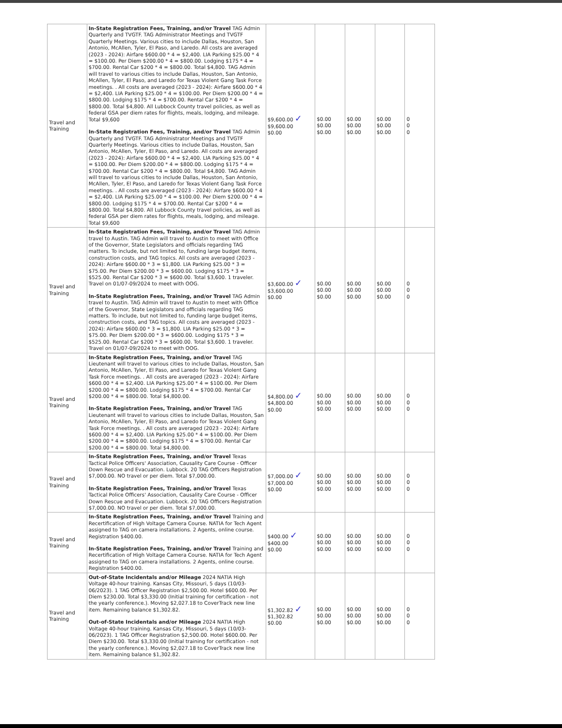| Travel and Training | In-State Registration Fees, Training, and/or Travel TAG Admin Quarterly and TVGTF. TAG Administrator Meetings and TVGTF Quarterly Meetings. Various cities to include Dallas, Houston, San Antonio, McAllen, Tyler, El Paso, and Laredo. All costs are averaged (2023 - 2024): Airfare $600.00 * 4 = $2,400. LIA Parking $25.00 * 4 = $100.00. Per Diem $200.00 * 4 = $800.00. Lodging $175 * 4 = $700.00. Rental Car $200 * 4 = $800.00. Total $4,800. TAG Admin will travel to various cities to include Dallas, Houston, San Antonio, McAllen, Tyler, El Paso, and Laredo for Texas Violent Gang Task Force meetings. . All costs are averaged (2023 - 2024): Airfare $600.00 * 4 = $2,400. LIA Parking $25.00 * 4 = $100.00. Per Diem $200.00 * 4 = $800.00. Lodging $175 * 4 = $700.00. Rental Car $200 * 4 = $800.00. Total $4,800. All Lubbock County travel policies, as well as federal GSA per diem rates for flights, meals, lodging, and mileage. Total $9,600 In-State Registration Fees, Training, and/or Travel TAG Admin Quarterly and TVGTF. TAG Administrator Meetings and TVGTF Quarterly Meetings. Various cities to include Dallas, Houston, San Antonio, McAllen, Tyler, El Paso, and Laredo. All costs are averaged (2023 - 2024): Airfare $600.00 * 4 = $2,400. LIA Parking $25.00 * 4 = $100.00. Per Diem $200.00 * 4 = $800.00. Lodging $175 * 4 = $700.00. Rental Car $200 * 4 = $800.00. Total $4,800. TAG Admin will travel to various cities to include Dallas, Houston, San Antonio, McAllen, Tyler, El Paso, and Laredo for Texas Violent Gang Task Force meetings. . All costs are averaged (2023 - 2024): Airfare $600.00 * 4 = $2,400. LIA Parking $25.00 * 4 = $100.00. Per Diem $200.00 * 4 = $800.00. Lodging $175 * 4 = $700.00. Rental Car $200 * 4 = $800.00. Total $4,800. All Lubbock County travel policies, as well as federal GSA per diem rates for flights, meals, lodging, and mileage. Total $9,600 | $9,600.00 ✓ $9,600.00 $0.00 | $0.00 $0.00 $0.00 | $0.00 $0.00 $0.00 | $0.00 $0.00 $0.00 | 0 0 0 |
| Travel and Training | In-State Registration Fees, Training, and/or Travel TAG Admin travel to Austin. TAG Admin will travel to Austin to meet with Office of the Governor, State Legislators and officials regarding TAG matters. To include, but not limited to, funding large budget items, construction costs, and TAG topics. All costs are averaged (2023 - 2024): Airfare $600.00 * 3 = $1,800. LIA Parking $25.00 * 3 = $75.00. Per Diem $200.00 * 3 = $600.00. Lodging $175 * 3 = $525.00. Rental Car $200 * 3 = $600.00. Total $3,600. 1 traveler. Travel on 01/07-09/2024 to meet with OOG. In-State Registration Fees, Training, and/or Travel TAG Admin travel to Austin. TAG Admin will travel to Austin to meet with Office of the Governor, State Legislators and officials regarding TAG matters. To include, but not limited to, funding large budget items, construction costs, and TAG topics. All costs are averaged (2023 - 2024): Airfare $600.00 * 3 = $1,800. LIA Parking $25.00 * 3 = $75.00. Per Diem $200.00 * 3 = $600.00. Lodging $175 * 3 = $525.00. Rental Car $200 * 3 = $600.00. Total $3,600. 1 traveler. Travel on 01/07-09/2024 to meet with OOG. | $3,600.00 ✓ $3,600.00 $0.00 | $0.00 $0.00 $0.00 | $0.00 $0.00 $0.00 | $0.00 $0.00 $0.00 | 0 0 0 |
| Travel and Training | In-State Registration Fees, Training, and/or Travel TAG Lieutenant will travel to various cities to include Dallas, Houston, San Antonio, McAllen, Tyler, El Paso, and Laredo for Texas Violent Gang Task Force meetings. . All costs are averaged (2023 - 2024): Airfare $600.00 * 4 = $2,400. LIA Parking $25.00 * 4 = $100.00. Per Diem $200.00 * 4 = $800.00. Lodging $175 * 4 = $700.00. Rental Car $200.00 * 4 = $800.00. Total $4,800.00. In-State Registration Fees, Training, and/or Travel TAG Lieutenant will travel to various cities to include Dallas, Houston, San Antonio, McAllen, Tyler, El Paso, and Laredo for Texas Violent Gang Task Force meetings. . All costs are averaged (2023 - 2024): Airfare $600.00 * 4 = $2,400. LIA Parking $25.00 * 4 = $100.00. Per Diem $200.00 * 4 = $800.00. Lodging $175 * 4 = $700.00. Rental Car $200.00 * 4 = $800.00. Total $4,800.00. | $4,800.00 ✓ $4,800.00 $0.00 | $0.00 $0.00 $0.00 | $0.00 $0.00 $0.00 | $0.00 $0.00 $0.00 | 0 0 0 |
| Travel and Training | In-State Registration Fees, Training, and/or Travel Texas Tactical Police Officers' Association, Causality Care Course - Officer Down Rescue and Evacuation. Lubbock. 20 TAG Officers Registration $7,000.00. NO travel or per diem. Total $7,000.00. In-State Registration Fees, Training, and/or Travel Texas Tactical Police Officers' Association, Causality Care Course - Officer Down Rescue and Evacuation. Lubbock. 20 TAG Officers Registration $7,000.00. NO travel or per diem. Total $7,000.00. | $7,000.00 ✓ $7,000.00 $0.00 | $0.00 $0.00 $0.00 | $0.00 $0.00 $0.00 | $0.00 $0.00 $0.00 | 0 0 0 |
| Travel and Training | In-State Registration Fees, Training, and/or Travel Training and Recertification of High Voltage Camera Course. NATIA for Tech Agent assigned to TAG on camera installations. 2 Agents, online course. Registration $400.00. In-State Registration Fees, Training, and/or Travel Training and Recertification of High Voltage Camera Course. NATIA for Tech Agent assigned to TAG on camera installations. 2 Agents, online course. Registration $400.00. | $400.00 ✓ $400.00 $0.00 | $0.00 $0.00 $0.00 | $0.00 $0.00 $0.00 | $0.00 $0.00 $0.00 | 0 0 0 |
| Travel and Training | Out-of-State Incidentals and/or Mileage 2024 NATIA High Voltage 40-hour training. Kansas City, Missouri, 5 days (10/03-06/2023). 1 TAG Officer Registration $2,500.00. Hotel $600.00. Per Diem $230.00. Total $3,330.00 (Initial training for certification - not the yearly conference.). Moving $2,027.18 to CoverTrack new line item. Remaining balance $1,302.82. Out-of-State Incidentals and/or Mileage 2024 NATIA High Voltage 40-hour training. Kansas City, Missouri, 5 days (10/03-06/2023). 1 TAG Officer Registration $2,500.00. Hotel $600.00. Per Diem $230.00. Total $3,330.00 (Initial training for certification - not the yearly conference.). Moving $2,027.18 to CoverTrack new line item. Remaining balance $1,302.82. | $1,302.82 ✓ $1,302.82 $0.00 | $0.00 $0.00 $0.00 | $0.00 $0.00 $0.00 | $0.00 $0.00 $0.00 | 0 0 0 |